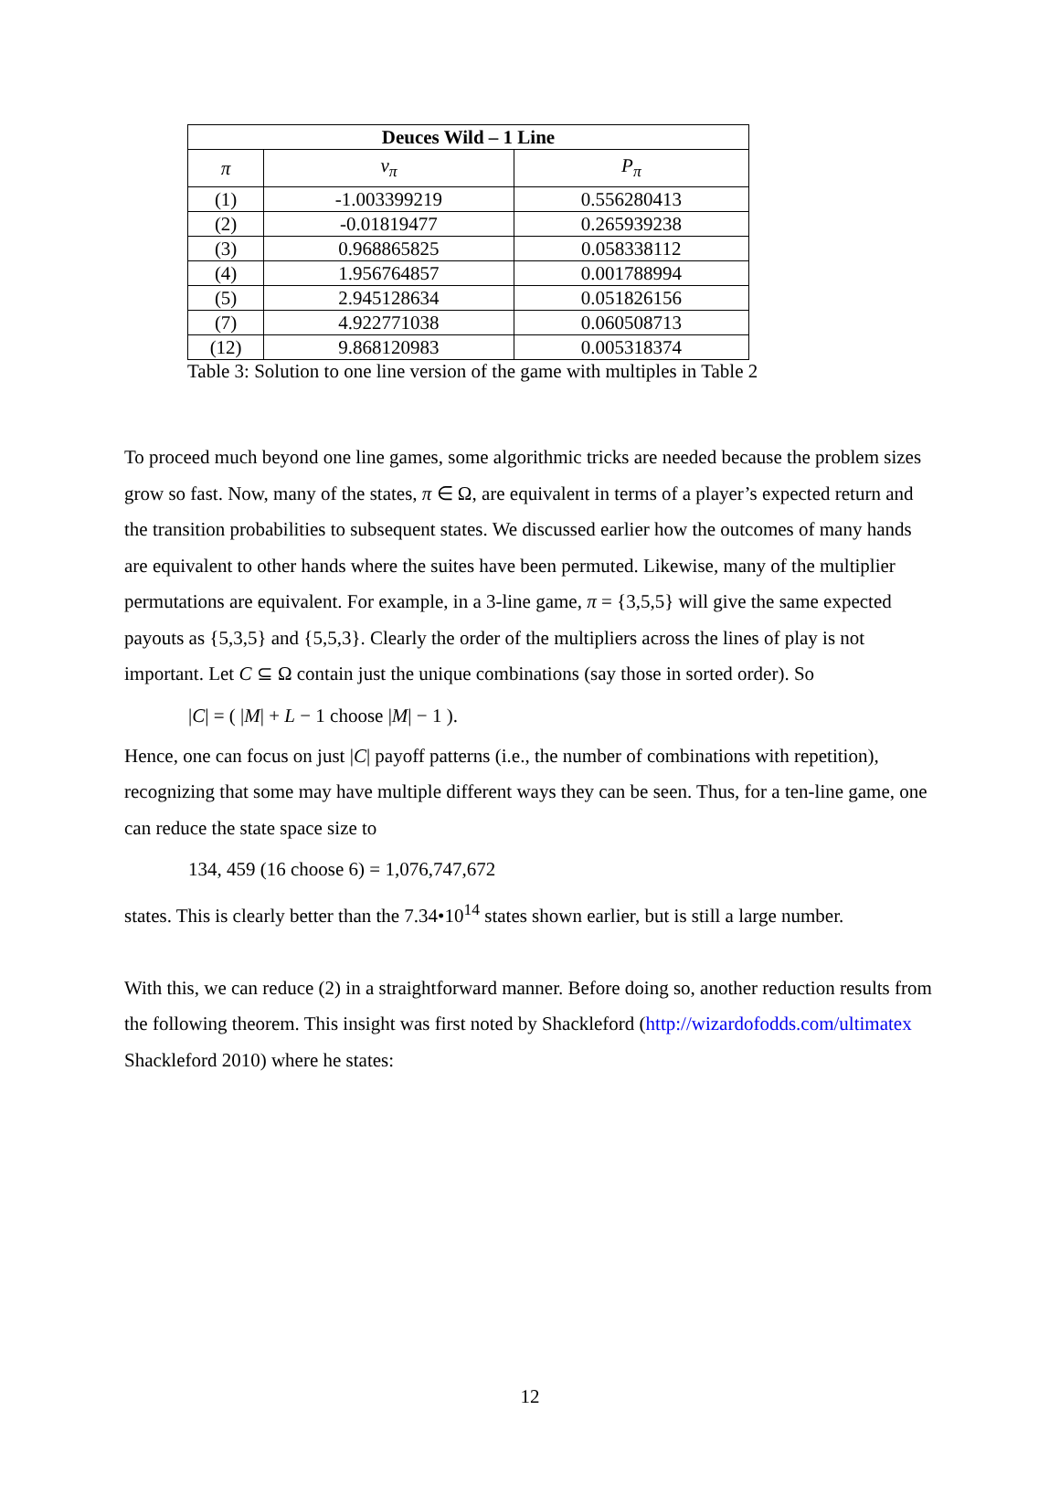| Deuces Wild – 1 Line | | |
| --- | --- | --- |
| π | v<sub>π</sub> | P<sub>π</sub> |
| (1) | -1.003399219 | 0.556280413 |
| (2) | -0.01819477 | 0.265939238 |
| (3) | 0.968865825 | 0.058338112 |
| (4) | 1.956764857 | 0.001788994 |
| (5) | 2.945128634 | 0.051826156 |
| (7) | 4.922771038 | 0.060508713 |
| (12) | 9.868120983 | 0.005318374 |
Table 3: Solution to one line version of the game with multiples in Table 2
To proceed much beyond one line games, some algorithmic tricks are needed because the problem sizes grow so fast. Now, many of the states, π ∈ Ω, are equivalent in terms of a player’s expected return and the transition probabilities to subsequent states. We discussed earlier how the outcomes of many hands are equivalent to other hands where the suites have been permuted. Likewise, many of the multiplier permutations are equivalent. For example, in a 3-line game, π = {3,5,5} will give the same expected payouts as {5,3,5} and {5,5,3}. Clearly the order of the multipliers across the lines of play is not important. Let C ⊆ Ω contain just the unique combinations (say those in sorted order). So
|C| = ( |M| + L − 1 choose |M| − 1 ).
Hence, one can focus on just |C| payoff patterns (i.e., the number of combinations with repetition), recognizing that some may have multiple different ways they can be seen. Thus, for a ten-line game, one can reduce the state space size to
134, 459 (16 choose 6) = 1,076,747,672
states. This is clearly better than the 7.34•10<sup>14</sup> states shown earlier, but is still a large number.
With this, we can reduce (2) in a straightforward manner. Before doing so, another reduction results from the following theorem. This insight was first noted by Shackleford (http://wizardofodds.com/ultimatex Shackleford 2010) where he states:
12